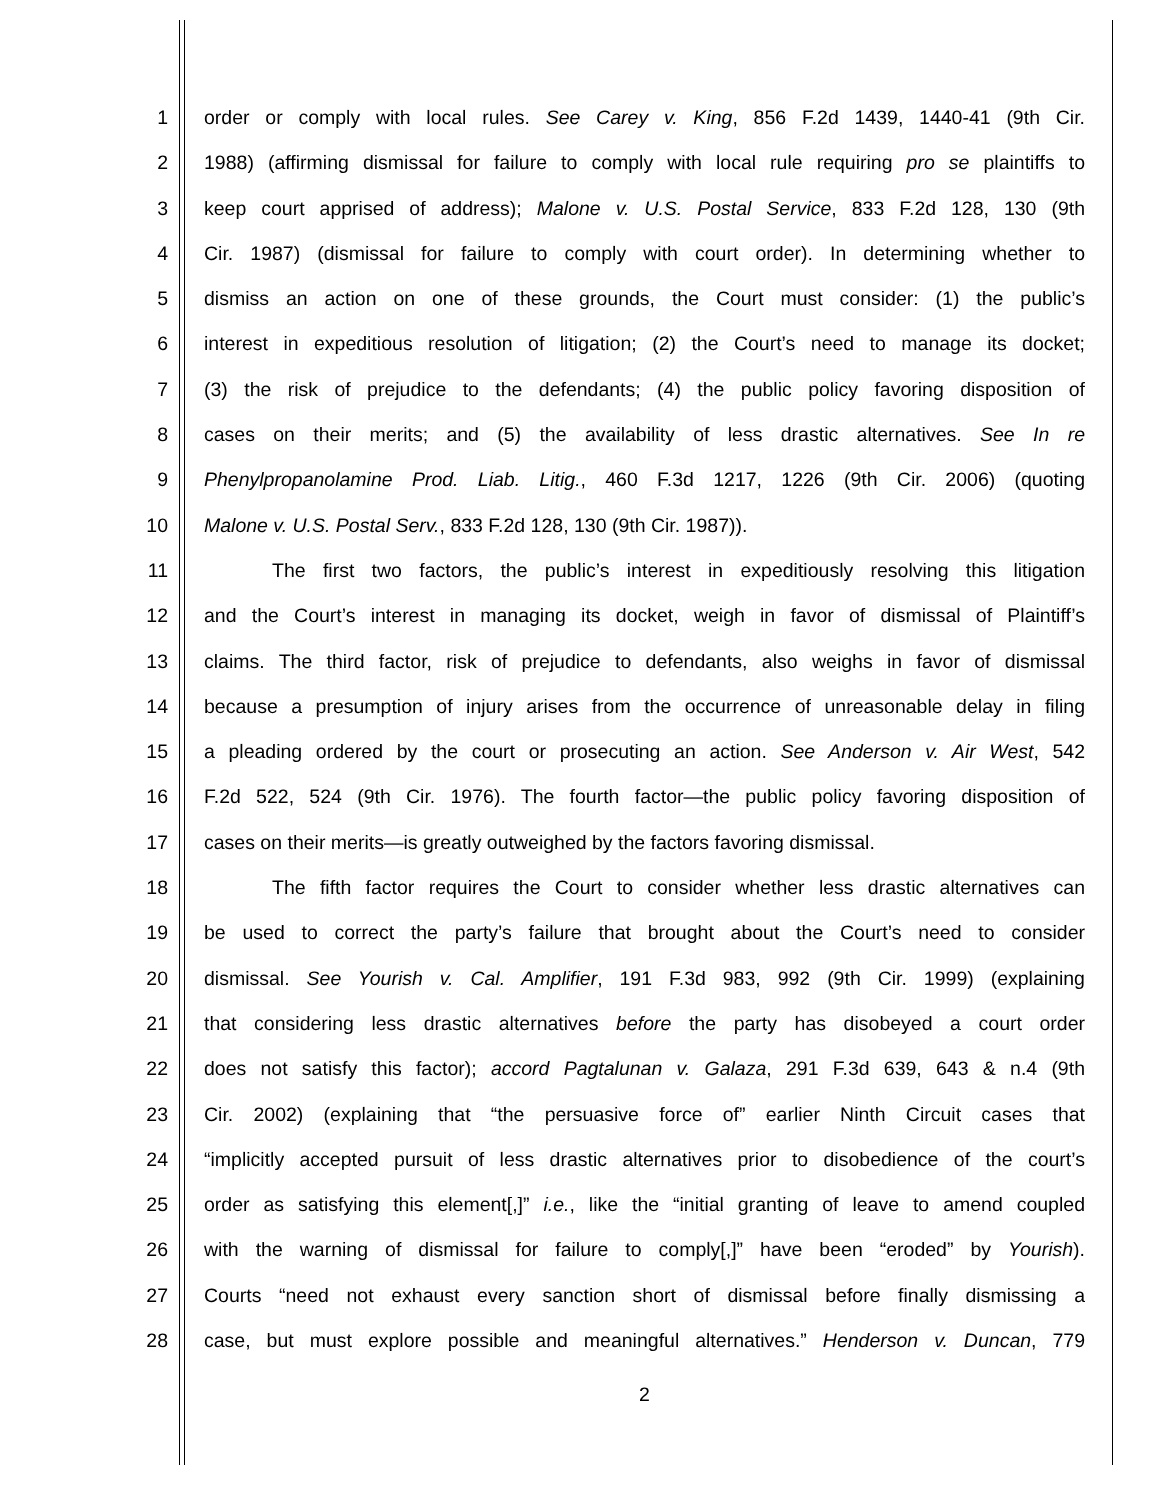1 order or comply with local rules. See Carey v. King, 856 F.2d 1439, 1440-41 (9th Cir.
2 1988) (affirming dismissal for failure to comply with local rule requiring pro se plaintiffs to
3 keep court apprised of address); Malone v. U.S. Postal Service, 833 F.2d 128, 130 (9th
4 Cir. 1987) (dismissal for failure to comply with court order). In determining whether to
5 dismiss an action on one of these grounds, the Court must consider: (1) the public’s
6 interest in expeditious resolution of litigation; (2) the Court’s need to manage its docket;
7 (3) the risk of prejudice to the defendants; (4) the public policy favoring disposition of
8 cases on their merits; and (5) the availability of less drastic alternatives. See In re
9 Phenylpropanolamine Prod. Liab. Litig., 460 F.3d 1217, 1226 (9th Cir. 2006) (quoting
10 Malone v. U.S. Postal Serv., 833 F.2d 128, 130 (9th Cir. 1987)).
11 The first two factors, the public’s interest in expeditiously resolving this litigation
12 and the Court’s interest in managing its docket, weigh in favor of dismissal of Plaintiff’s
13 claims. The third factor, risk of prejudice to defendants, also weighs in favor of dismissal
14 because a presumption of injury arises from the occurrence of unreasonable delay in filing
15 a pleading ordered by the court or prosecuting an action. See Anderson v. Air West, 542
16 F.2d 522, 524 (9th Cir. 1976). The fourth factor—the public policy favoring disposition of
17 cases on their merits—is greatly outweighed by the factors favoring dismissal.
18 The fifth factor requires the Court to consider whether less drastic alternatives can
19 be used to correct the party’s failure that brought about the Court’s need to consider
20 dismissal. See Yourish v. Cal. Amplifier, 191 F.3d 983, 992 (9th Cir. 1999) (explaining
21 that considering less drastic alternatives before the party has disobeyed a court order
22 does not satisfy this factor); accord Pagtalunan v. Galaza, 291 F.3d 639, 643 & n.4 (9th
23 Cir. 2002) (explaining that “the persuasive force of” earlier Ninth Circuit cases that
24 “implicitly accepted pursuit of less drastic alternatives prior to disobedience of the court’s
25 order as satisfying this element[,]” i.e., like the “initial granting of leave to amend coupled
26 with the warning of dismissal for failure to comply[,]” have been “eroded” by Yourish).
27 Courts “need not exhaust every sanction short of dismissal before finally dismissing a
28 case, but must explore possible and meaningful alternatives.” Henderson v. Duncan, 779
2